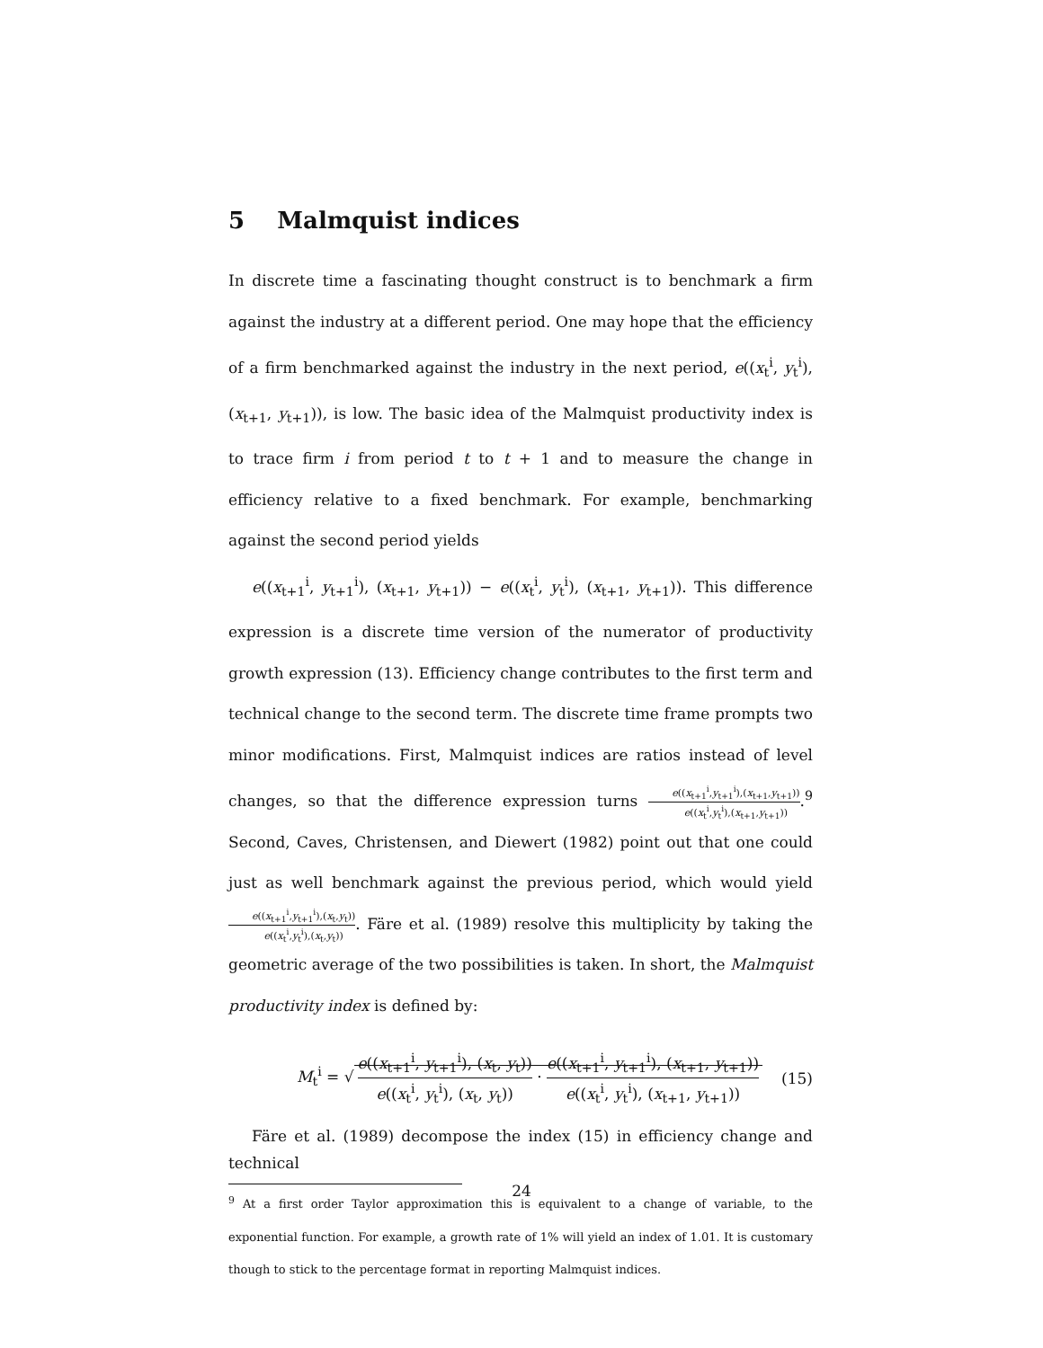5 Malmquist indices
In discrete time a fascinating thought construct is to benchmark a firm against the industry at a different period. One may hope that the efficiency of a firm benchmarked against the industry in the next period, e((x<sub>t</sub><sup>i</sup>, y<sub>t</sub><sup>i</sup>), (x<sub>t+1</sub>, y<sub>t+1</sub>)), is low. The basic idea of the Malmquist productivity index is to trace firm i from period t to t + 1 and to measure the change in efficiency relative to a fixed benchmark. For example, benchmarking against the second period yields
e((x<sub>t+1</sub><sup>i</sup>, y<sub>t+1</sub><sup>i</sup>), (x<sub>t+1</sub>, y<sub>t+1</sub>)) − e((x<sub>t</sub><sup>i</sup>, y<sub>t</sub><sup>i</sup>), (x<sub>t+1</sub>, y<sub>t+1</sub>)). This difference expression is a discrete time version of the numerator of productivity growth expression (13). Efficiency change contributes to the first term and technical change to the second term. The discrete time frame prompts two minor modifications. First, Malmquist indices are ratios instead of level changes, so that the difference expression turns e((x<sub>t+1</sub><sup>i</sup>,y<sub>t+1</sub><sup>i</sup>),(x<sub>t+1</sub>,y<sub>t+1</sub>)) e((x<sub>t</sub><sup>i</sup>,y<sub>t</sub><sup>i</sup>),(x<sub>t+1</sub>,y<sub>t+1</sub>)).<sup>9</sup> Second, Caves, Christensen, and Diewert (1982) point out that one could just as well benchmark against the previous period, which would yield e((x<sub>t+1</sub><sup>i</sup>,y<sub>t+1</sub><sup>i</sup>),(x<sub>t</sub>,y<sub>t</sub>)) e((x<sub>t</sub><sup>i</sup>,y<sub>t</sub><sup>i</sup>),(x<sub>t</sub>,y<sub>t</sub>)). Färe et al. (1989) resolve this multiplicity by taking the geometric average of the two possibilities is taken. In short, the Malmquist productivity index is defined by:
M<sub>t</sub><sup>i</sup> = √ e((x<sub>t+1</sub><sup>i</sup>, y<sub>t+1</sub><sup>i</sup>), (x<sub>t</sub>, y<sub>t</sub>)) e((x<sub>t</sub><sup>i</sup>, y<sub>t</sub><sup>i</sup>), (x<sub>t</sub>, y<sub>t</sub>)) · e((x<sub>t+1</sub><sup>i</sup>, y<sub>t+1</sub><sup>i</sup>), (x<sub>t+1</sub>, y<sub>t+1</sub>)) e((x<sub>t</sub><sup>i</sup>, y<sub>t</sub><sup>i</sup>), (x<sub>t+1</sub>, y<sub>t+1</sub>)) (15)
Färe et al. (1989) decompose the index (15) in efficiency change and technical
<sup>9</sup> At a first order Taylor approximation this is equivalent to a change of variable, to the exponential function. For example, a growth rate of 1% will yield an index of 1.01. It is customary though to stick to the percentage format in reporting Malmquist indices.
24